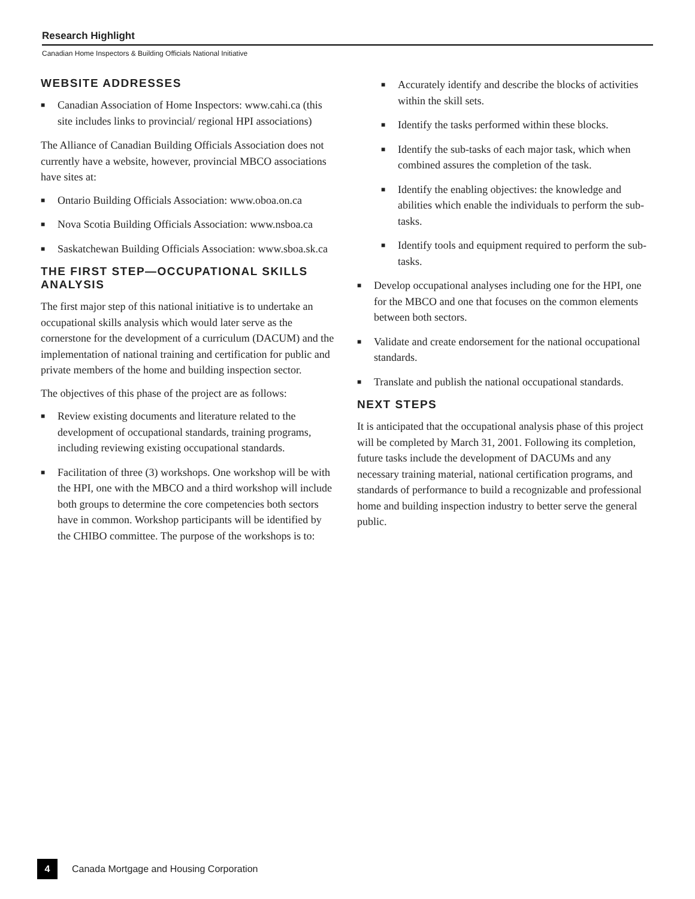Research Highlight
Canadian Home Inspectors & Building Officials National Initiative
WEBSITE ADDRESSES
■ Canadian Association of Home Inspectors: www.cahi.ca (this site includes links to provincial/ regional HPI associations)
The Alliance of Canadian Building Officials Association does not currently have a website, however, provincial MBCO associations have sites at:
■ Ontario Building Officials Association: www.oboa.on.ca
■ Nova Scotia Building Officials Association: www.nsboa.ca
■ Saskatchewan Building Officials Association: www.sboa.sk.ca
THE FIRST STEP—OCCUPATIONAL SKILLS ANALYSIS
The first major step of this national initiative is to undertake an occupational skills analysis which would later serve as the cornerstone for the development of a curriculum (DACUM) and the implementation of national training and certification for public and private members of the home and building inspection sector.
The objectives of this phase of the project are as follows:
■ Review existing documents and literature related to the development of occupational standards, training programs, including reviewing existing occupational standards.
■ Facilitation of three (3) workshops. One workshop will be with the HPI, one with the MBCO and a third workshop will include both groups to determine the core competencies both sectors have in common. Workshop participants will be identified by the CHIBO committee. The purpose of the workshops is to:
■ Accurately identify and describe the blocks of activities within the skill sets.
■ Identify the tasks performed within these blocks.
■ Identify the sub-tasks of each major task, which when combined assures the completion of the task.
■ Identify the enabling objectives: the knowledge and abilities which enable the individuals to perform the sub-tasks.
■ Identify tools and equipment required to perform the sub-tasks.
■ Develop occupational analyses including one for the HPI, one for the MBCO and one that focuses on the common elements between both sectors.
■ Validate and create endorsement for the national occupational standards.
■ Translate and publish the national occupational standards.
NEXT STEPS
It is anticipated that the occupational analysis phase of this project will be completed by March 31, 2001. Following its completion, future tasks include the development of DACUMs and any necessary training material, national certification programs, and standards of performance to build a recognizable and professional home and building inspection industry to better serve the general public.
4 Canada Mortgage and Housing Corporation